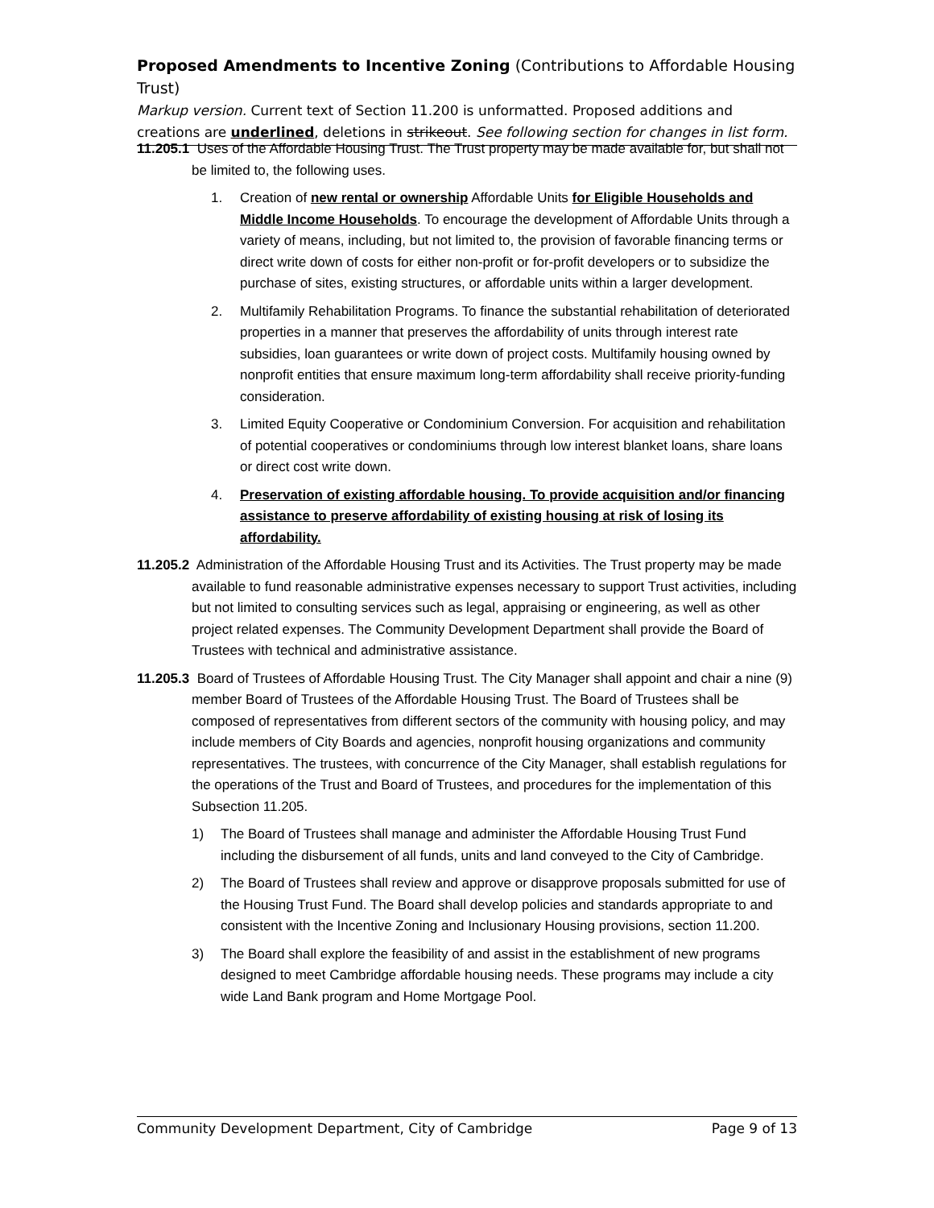Proposed Amendments to Incentive Zoning (Contributions to Affordable Housing Trust)
Markup version. Current text of Section 11.200 is unformatted. Proposed additions and creations are underlined, deletions in strikeout. See following section for changes in list form.
11.205.1 Uses of the Affordable Housing Trust. The Trust property may be made available for, but shall not be limited to, the following uses.
1. Creation of new rental or ownership Affordable Units for Eligible Households and Middle Income Households. To encourage the development of Affordable Units through a variety of means, including, but not limited to, the provision of favorable financing terms or direct write down of costs for either non-profit or for-profit developers or to subsidize the purchase of sites, existing structures, or affordable units within a larger development.
2. Multifamily Rehabilitation Programs. To finance the substantial rehabilitation of deteriorated properties in a manner that preserves the affordability of units through interest rate subsidies, loan guarantees or write down of project costs. Multifamily housing owned by nonprofit entities that ensure maximum long-term affordability shall receive priority-funding consideration.
3. Limited Equity Cooperative or Condominium Conversion. For acquisition and rehabilitation of potential cooperatives or condominiums through low interest blanket loans, share loans or direct cost write down.
4. Preservation of existing affordable housing. To provide acquisition and/or financing assistance to preserve affordability of existing housing at risk of losing its affordability.
11.205.2 Administration of the Affordable Housing Trust and its Activities. The Trust property may be made available to fund reasonable administrative expenses necessary to support Trust activities, including but not limited to consulting services such as legal, appraising or engineering, as well as other project related expenses. The Community Development Department shall provide the Board of Trustees with technical and administrative assistance.
11.205.3 Board of Trustees of Affordable Housing Trust. The City Manager shall appoint and chair a nine (9) member Board of Trustees of the Affordable Housing Trust. The Board of Trustees shall be composed of representatives from different sectors of the community with housing policy, and may include members of City Boards and agencies, nonprofit housing organizations and community representatives. The trustees, with concurrence of the City Manager, shall establish regulations for the operations of the Trust and Board of Trustees, and procedures for the implementation of this Subsection 11.205.
1) The Board of Trustees shall manage and administer the Affordable Housing Trust Fund including the disbursement of all funds, units and land conveyed to the City of Cambridge.
2) The Board of Trustees shall review and approve or disapprove proposals submitted for use of the Housing Trust Fund. The Board shall develop policies and standards appropriate to and consistent with the Incentive Zoning and Inclusionary Housing provisions, section 11.200.
3) The Board shall explore the feasibility of and assist in the establishment of new programs designed to meet Cambridge affordable housing needs. These programs may include a city wide Land Bank program and Home Mortgage Pool.
Community Development Department, City of Cambridge Page 9 of 13